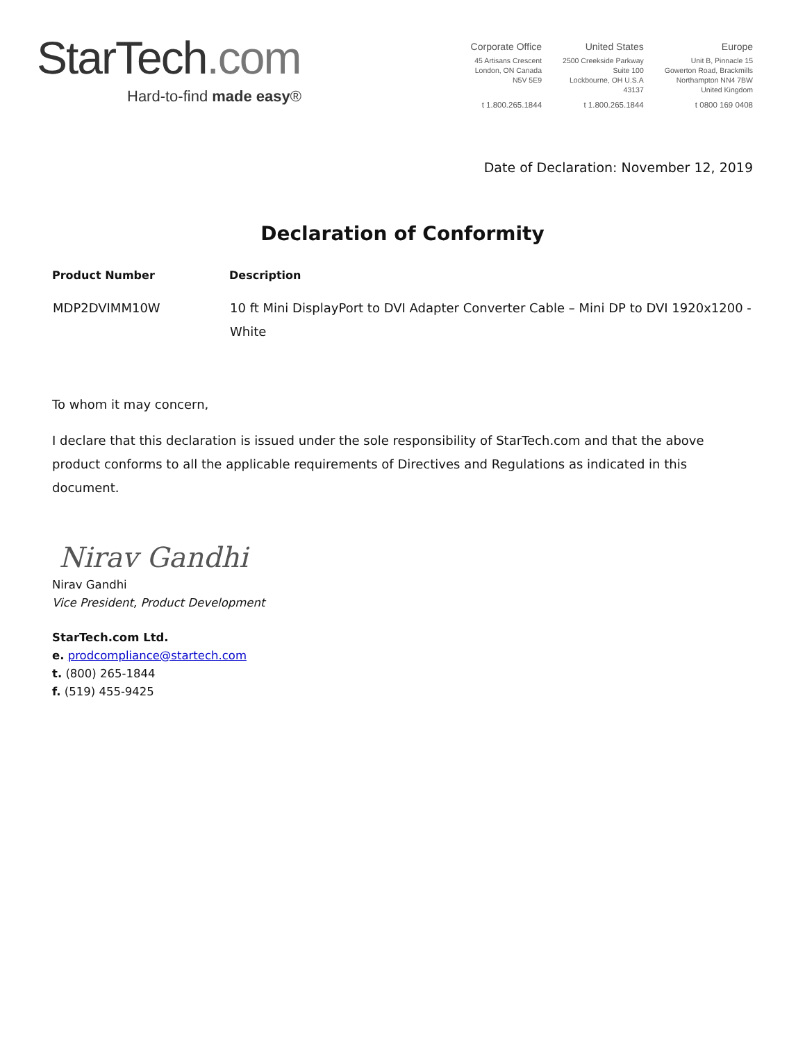StarTech.com
Hard-to-find made easy®
Corporate Office
45 Artisans Crescent
London, ON Canada
N5V 5E9
t 1.800.265.1844
United States
2500 Creekside Parkway
Suite 100
Lockbourne, OH U.S.A
43137
t 1.800.265.1844
Europe
Unit B, Pinnacle 15
Gowerton Road, Brackmills
Northampton NN4 7BW
United Kingdom
t 0800 169 0408
Date of Declaration: November 12, 2019
Declaration of Conformity
| Product Number | Description |
| --- | --- |
| MDP2DVIMM10W | 10 ft Mini DisplayPort to DVI Adapter Converter Cable – Mini DP to DVI 1920x1200 - White |
To whom it may concern,
I declare that this declaration is issued under the sole responsibility of StarTech.com and that the above product conforms to all the applicable requirements of Directives and Regulations as indicated in this document.
Nirav Gandhi
Nirav Gandhi
Vice President, Product Development
StarTech.com Ltd.
e. prodcompliance@startech.com
t. (800) 265-1844
f. (519) 455-9425